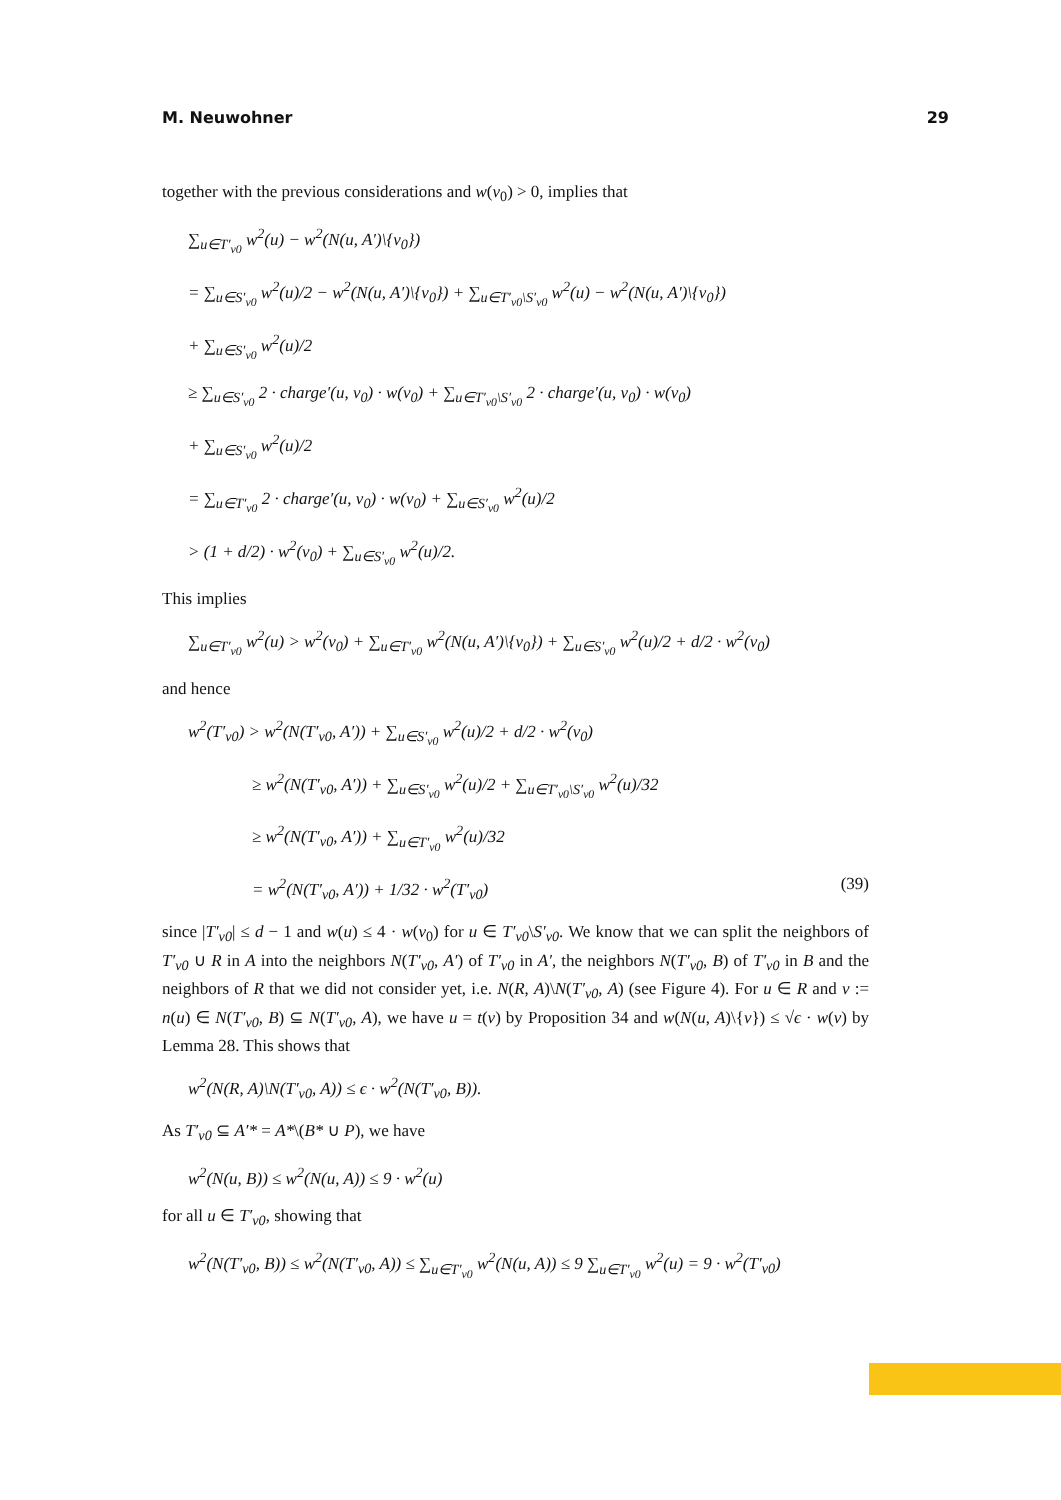M. Neuwohner 29
together with the previous considerations and w(v<sub>0</sub>) > 0, implies that
∑<sub>u∈T′<sub>v0</sub></sub> w<sup>2</sup>(u) − w<sup>2</sup>(N(u, A′)\{v<sub>0</sub>})
= ∑<sub>u∈S′<sub>v0</sub></sub> w<sup>2</sup>(u)/2 − w<sup>2</sup>(N(u, A′)\{v<sub>0</sub>}) + ∑<sub>u∈T′<sub>v0</sub>\S′<sub>v0</sub></sub> w<sup>2</sup>(u) − w<sup>2</sup>(N(u, A′)\{v<sub>0</sub>})
+ ∑<sub>u∈S′<sub>v0</sub></sub> w<sup>2</sup>(u)/2
≥ ∑<sub>u∈S′<sub>v0</sub></sub> 2 · charge′(u, v<sub>0</sub>) · w(v<sub>0</sub>) + ∑<sub>u∈T′<sub>v0</sub>\S′<sub>v0</sub></sub> 2 · charge′(u, v<sub>0</sub>) · w(v<sub>0</sub>)
+ ∑<sub>u∈S′<sub>v0</sub></sub> w<sup>2</sup>(u)/2
= ∑<sub>u∈T′<sub>v0</sub></sub> 2 · charge′(u, v<sub>0</sub>) · w(v<sub>0</sub>) + ∑<sub>u∈S′<sub>v0</sub></sub> w<sup>2</sup>(u)/2
> (1 + d/2) · w<sup>2</sup>(v<sub>0</sub>) + ∑<sub>u∈S′<sub>v0</sub></sub> w<sup>2</sup>(u)/2.
This implies
∑<sub>u∈T′<sub>v0</sub></sub> w<sup>2</sup>(u) > w<sup>2</sup>(v<sub>0</sub>) + ∑<sub>u∈T′<sub>v0</sub></sub> w<sup>2</sup>(N(u, A′)\{v<sub>0</sub>}) + ∑<sub>u∈S′<sub>v0</sub></sub> w<sup>2</sup>(u)/2 + d/2 · w<sup>2</sup>(v<sub>0</sub>)
and hence
w<sup>2</sup>(T′<sub>v0</sub>) > w<sup>2</sup>(N(T′<sub>v0</sub>, A′)) + ∑<sub>u∈S′<sub>v0</sub></sub> w<sup>2</sup>(u)/2 + d/2 · w<sup>2</sup>(v<sub>0</sub>)
≥ w<sup>2</sup>(N(T′<sub>v0</sub>, A′)) + ∑<sub>u∈S′<sub>v0</sub></sub> w<sup>2</sup>(u)/2 + ∑<sub>u∈T′<sub>v0</sub>\S′<sub>v0</sub></sub> w<sup>2</sup>(u)/32
≥ w<sup>2</sup>(N(T′<sub>v0</sub>, A′)) + ∑<sub>u∈T′<sub>v0</sub></sub> w<sup>2</sup>(u)/32
= w<sup>2</sup>(N(T′<sub>v0</sub>, A′)) + 1/32 · w<sup>2</sup>(T′<sub>v0</sub>) (39)
since |T′<sub>v0</sub>| ≤ d − 1 and w(u) ≤ 4 · w(v<sub>0</sub>) for u ∈ T′<sub>v0</sub>\S′<sub>v0</sub>. We know that we can split the neighbors of T′<sub>v0</sub> ∪ R in A into the neighbors N(T′<sub>v0</sub>, A′) of T′<sub>v0</sub> in A′, the neighbors N(T′<sub>v0</sub>, B) of T′<sub>v0</sub> in B and the neighbors of R that we did not consider yet, i.e. N(R, A)\N(T′<sub>v0</sub>, A) (see Figure 4). For u ∈ R and v := n(u) ∈ N(T′<sub>v0</sub>, B) ⊆ N(T′<sub>v0</sub>, A), we have u = t(v) by Proposition 34 and w(N(u, A)\{v}) ≤ √ϵ · w(v) by Lemma 28. This shows that
w<sup>2</sup>(N(R, A)\N(T′<sub>v0</sub>, A)) ≤ ϵ · w<sup>2</sup>(N(T′<sub>v0</sub>, B)).
As T′<sub>v0</sub> ⊆ A′* = A*\(B* ∪ P), we have
w<sup>2</sup>(N(u, B)) ≤ w<sup>2</sup>(N(u, A)) ≤ 9 · w<sup>2</sup>(u)
for all u ∈ T′<sub>v0</sub>, showing that
w<sup>2</sup>(N(T′<sub>v0</sub>, B)) ≤ w<sup>2</sup>(N(T′<sub>v0</sub>, A)) ≤ ∑<sub>u∈T′<sub>v0</sub></sub> w<sup>2</sup>(N(u, A)) ≤ 9 ∑<sub>u∈T′<sub>v0</sub></sub> w<sup>2</sup>(u) = 9 · w<sup>2</sup>(T′<sub>v0</sub>)